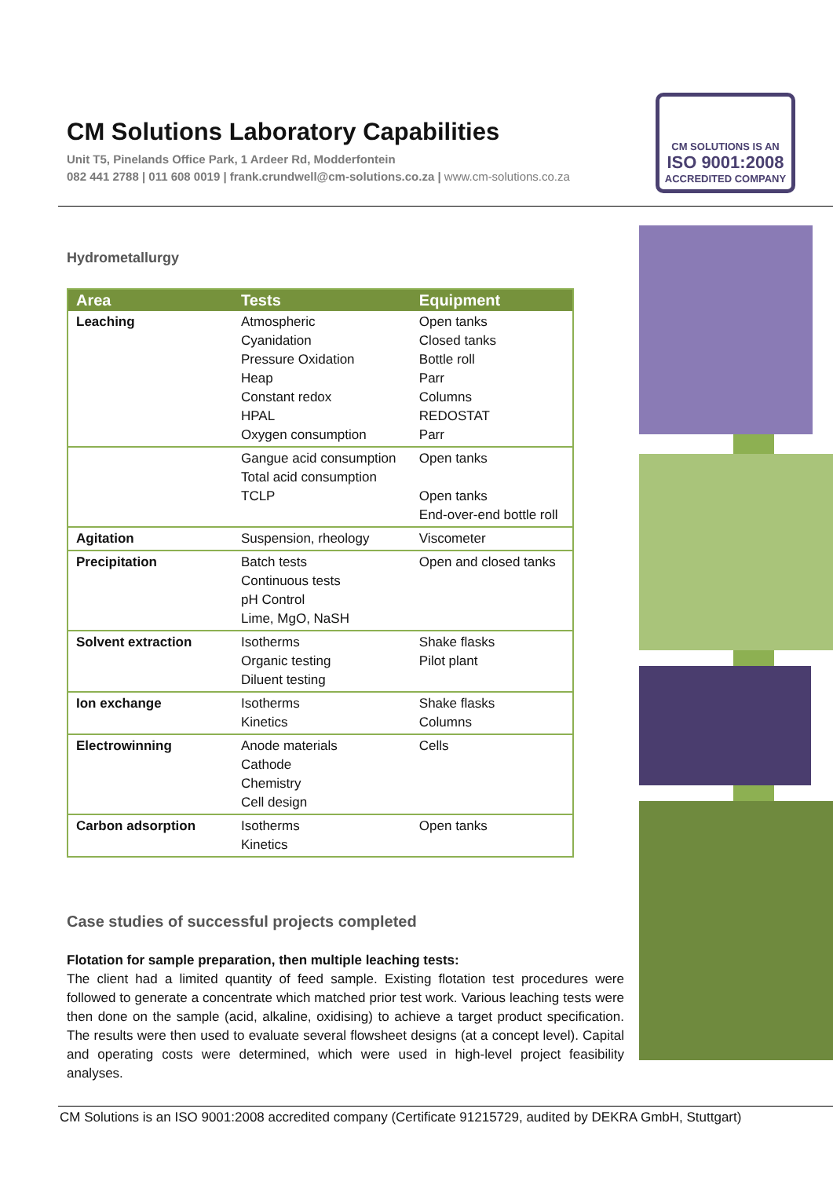CM Solutions Laboratory Capabilities
Unit T5, Pinelands Office Park, 1 Ardeer Rd, Modderfontein
082 441 2788 | 011 608 0019 | frank.crundwell@cm-solutions.co.za | www.cm-solutions.co.za
CM SOLUTIONS IS AN
ISO 9001:2008
ACCREDITED COMPANY
Hydrometallurgy
| Area | Tests | Equipment |
| --- | --- | --- |
| Leaching | Atmospheric Cyanidation Pressure Oxidation Heap Constant redox HPAL Oxygen consumption | Open tanks Closed tanks Bottle roll Parr Columns REDOSTAT Parr |
| | Gangue acid consumption Total acid consumption TCLP | Open tanks Open tanks End-over-end bottle roll |
| Agitation | Suspension, rheology | Viscometer |
| Precipitation | Batch tests Continuous tests pH Control Lime, MgO, NaSH | Open and closed tanks |
| Solvent extraction | Isotherms Organic testing Diluent testing | Shake flasks Pilot plant |
| Ion exchange | Isotherms Kinetics | Shake flasks Columns |
| Electrowinning | Anode materials Cathode Chemistry Cell design | Cells |
| Carbon adsorption | Isotherms Kinetics | Open tanks |
Case studies of successful projects completed
Flotation for sample preparation, then multiple leaching tests:
The client had a limited quantity of feed sample. Existing flotation test procedures were followed to generate a concentrate which matched prior test work. Various leaching tests were then done on the sample (acid, alkaline, oxidising) to achieve a target product specification. The results were then used to evaluate several flowsheet designs (at a concept level). Capital and operating costs were determined, which were used in high-level project feasibility analyses.
CM Solutions is an ISO 9001:2008 accredited company (Certificate 91215729, audited by DEKRA GmbH, Stuttgart)